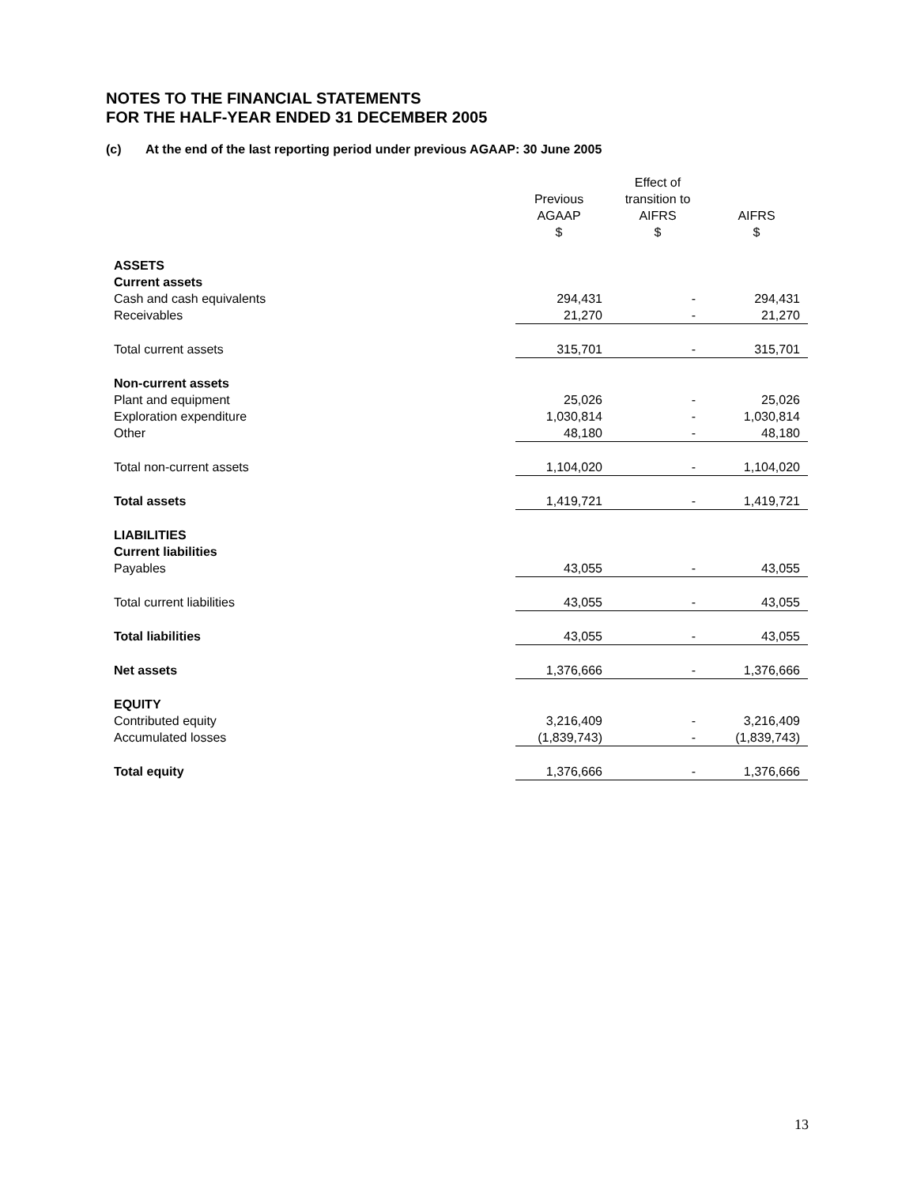NOTES TO THE FINANCIAL STATEMENTS
FOR THE HALF-YEAR ENDED 31 DECEMBER 2005
(c) At the end of the last reporting period under previous AGAAP: 30 June 2005
| | Previous AGAAP $ | Effect of transition to AIFRS $ | AIFRS $ |
| --- | --- | --- | --- |
| ASSETS | | | |
| Current assets | | | |
| Cash and cash equivalents | 294,431 | - | 294,431 |
| Receivables | 21,270 | - | 21,270 |
| Total current assets | 315,701 | - | 315,701 |
| Non-current assets | | | |
| Plant and equipment | 25,026 | - | 25,026 |
| Exploration expenditure | 1,030,814 | - | 1,030,814 |
| Other | 48,180 | - | 48,180 |
| Total non-current assets | 1,104,020 | - | 1,104,020 |
| Total assets | 1,419,721 | - | 1,419,721 |
| LIABILITIES | | | |
| Current liabilities | | | |
| Payables | 43,055 | - | 43,055 |
| Total current liabilities | 43,055 | - | 43,055 |
| Total liabilities | 43,055 | - | 43,055 |
| Net assets | 1,376,666 | - | 1,376,666 |
| EQUITY | | | |
| Contributed equity | 3,216,409 | - | 3,216,409 |
| Accumulated losses | (1,839,743) | - | (1,839,743) |
| Total equity | 1,376,666 | - | 1,376,666 |
13